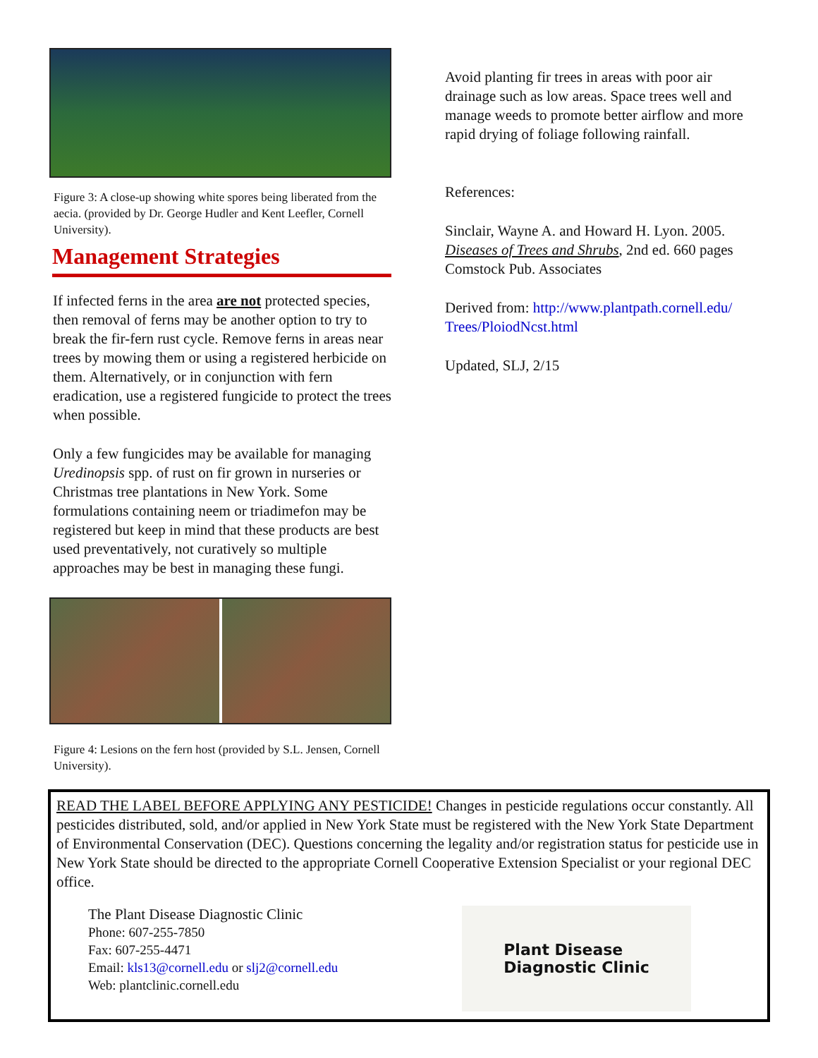Figure 3: A close-up showing white spores being liberated from the aecia. (provided by Dr. George Hudler and Kent Leefler, Cornell University).
Management Strategies
If infected ferns in the area are not protected species, then removal of ferns may be another option to try to break the fir-fern rust cycle. Remove ferns in areas near trees by mowing them or using a registered herbicide on them. Alternatively, or in conjunction with fern eradication, use a registered fungicide to protect the trees when possible.
Only a few fungicides may be available for managing Uredinopsis spp. of rust on fir grown in nurseries or Christmas tree plantations in New York. Some formulations containing neem or triadimefon may be registered but keep in mind that these products are best used preventatively, not curatively so multiple approaches may be best in managing these fungi.
Figure 4: Lesions on the fern host (provided by S.L. Jensen, Cornell University).
Avoid planting fir trees in areas with poor air drainage such as low areas. Space trees well and manage weeds to promote better airflow and more rapid drying of foliage following rainfall.
References:
Sinclair, Wayne A. and Howard H. Lyon. 2005. Diseases of Trees and Shrubs, 2nd ed. 660 pages Comstock Pub. Associates
Derived from: http://www.plantpath.cornell.edu/ Trees/PloiodNcst.html
Updated, SLJ, 2/15
READ THE LABEL BEFORE APPLYING ANY PESTICIDE! Changes in pesticide regulations occur constantly. All pesticides distributed, sold, and/or applied in New York State must be registered with the New York State Department of Environmental Conservation (DEC). Questions concerning the legality and/or registration status for pesticide use in New York State should be directed to the appropriate Cornell Cooperative Extension Specialist or your regional DEC office.
The Plant Disease Diagnostic Clinic
Phone: 607-255-7850
Fax: 607-255-4471
Email: kls13@cornell.edu or slj2@cornell.edu
Web: plantclinic.cornell.edu
Plant Disease
Diagnostic Clinic